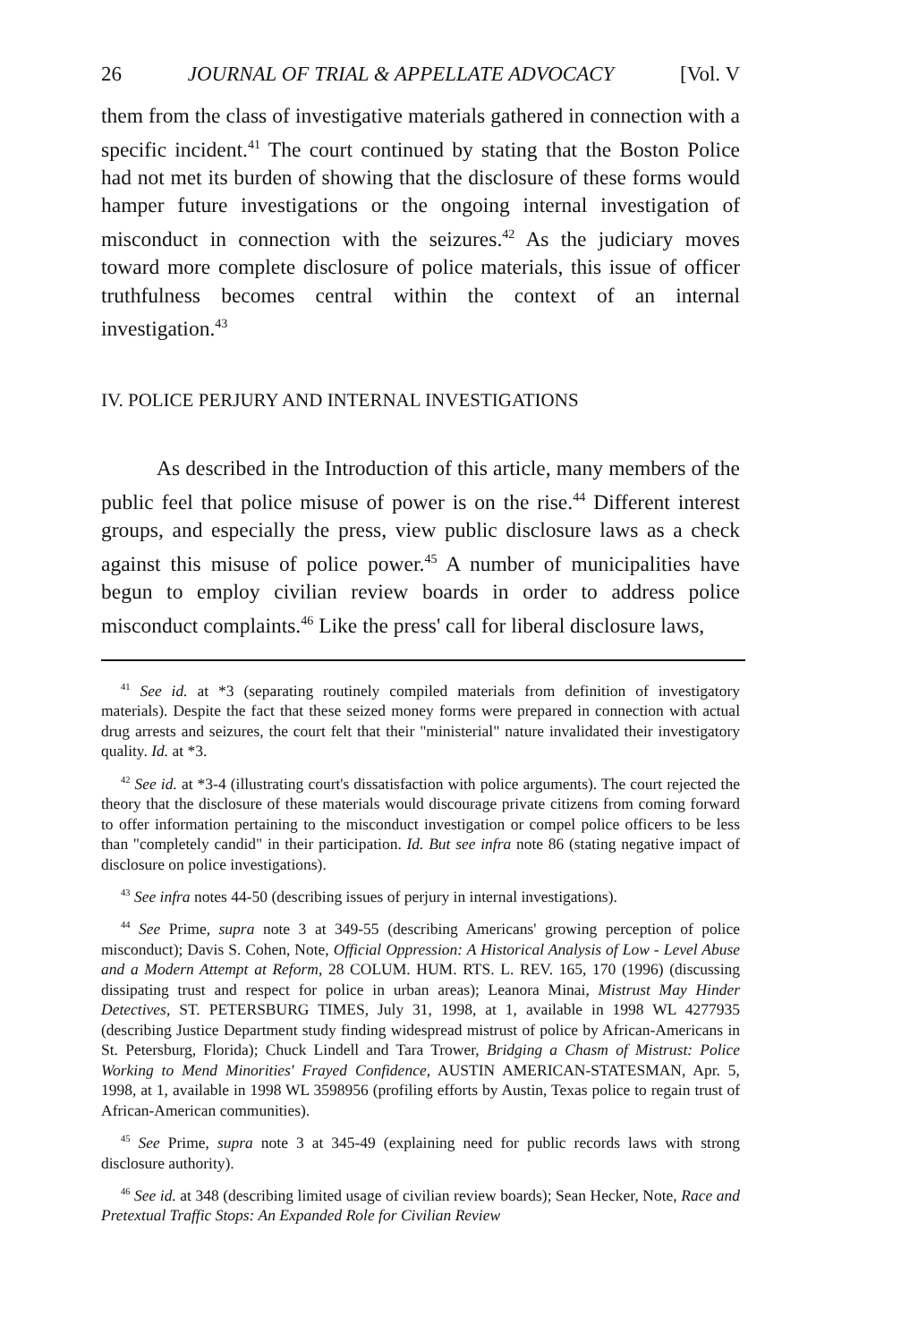26 JOURNAL OF TRIAL & APPELLATE ADVOCACY [Vol. V
them from the class of investigative materials gathered in connection with a specific incident.<sup>41</sup> The court continued by stating that the Boston Police had not met its burden of showing that the disclosure of these forms would hamper future investigations or the ongoing internal investigation of misconduct in connection with the seizures.<sup>42</sup> As the judiciary moves toward more complete disclosure of police materials, this issue of officer truthfulness becomes central within the context of an internal investigation.<sup>43</sup>
IV. POLICE PERJURY AND INTERNAL INVESTIGATIONS
As described in the Introduction of this article, many members of the public feel that police misuse of power is on the rise.<sup>44</sup> Different interest groups, and especially the press, view public disclosure laws as a check against this misuse of police power.<sup>45</sup> A number of municipalities have begun to employ civilian review boards in order to address police misconduct complaints.<sup>46</sup> Like the press' call for liberal disclosure laws,
<sup>41</sup> See id. at *3 (separating routinely compiled materials from definition of investigatory materials). Despite the fact that these seized money forms were prepared in connection with actual drug arrests and seizures, the court felt that their "ministerial" nature invalidated their investigatory quality. Id. at *3.
<sup>42</sup> See id. at *3-4 (illustrating court's dissatisfaction with police arguments). The court rejected the theory that the disclosure of these materials would discourage private citizens from coming forward to offer information pertaining to the misconduct investigation or compel police officers to be less than "completely candid" in their participation. Id. But see infra note 86 (stating negative impact of disclosure on police investigations).
<sup>43</sup> See infra notes 44-50 (describing issues of perjury in internal investigations).
<sup>44</sup> See Prime, supra note 3 at 349-55 (describing Americans' growing perception of police misconduct); Davis S. Cohen, Note, Official Oppression: A Historical Analysis of Low - Level Abuse and a Modern Attempt at Reform, 28 COLUM. HUM. RTS. L. REV. 165, 170 (1996) (discussing dissipating trust and respect for police in urban areas); Leanora Minai, Mistrust May Hinder Detectives, ST. PETERSBURG TIMES, July 31, 1998, at 1, available in 1998 WL 4277935 (describing Justice Department study finding widespread mistrust of police by African-Americans in St. Petersburg, Florida); Chuck Lindell and Tara Trower, Bridging a Chasm of Mistrust: Police Working to Mend Minorities' Frayed Confidence, AUSTIN AMERICAN-STATESMAN, Apr. 5, 1998, at 1, available in 1998 WL 3598956 (profiling efforts by Austin, Texas police to regain trust of African-American communities).
<sup>45</sup> See Prime, supra note 3 at 345-49 (explaining need for public records laws with strong disclosure authority).
<sup>46</sup> See id. at 348 (describing limited usage of civilian review boards); Sean Hecker, Note, Race and Pretextual Traffic Stops: An Expanded Role for Civilian Review